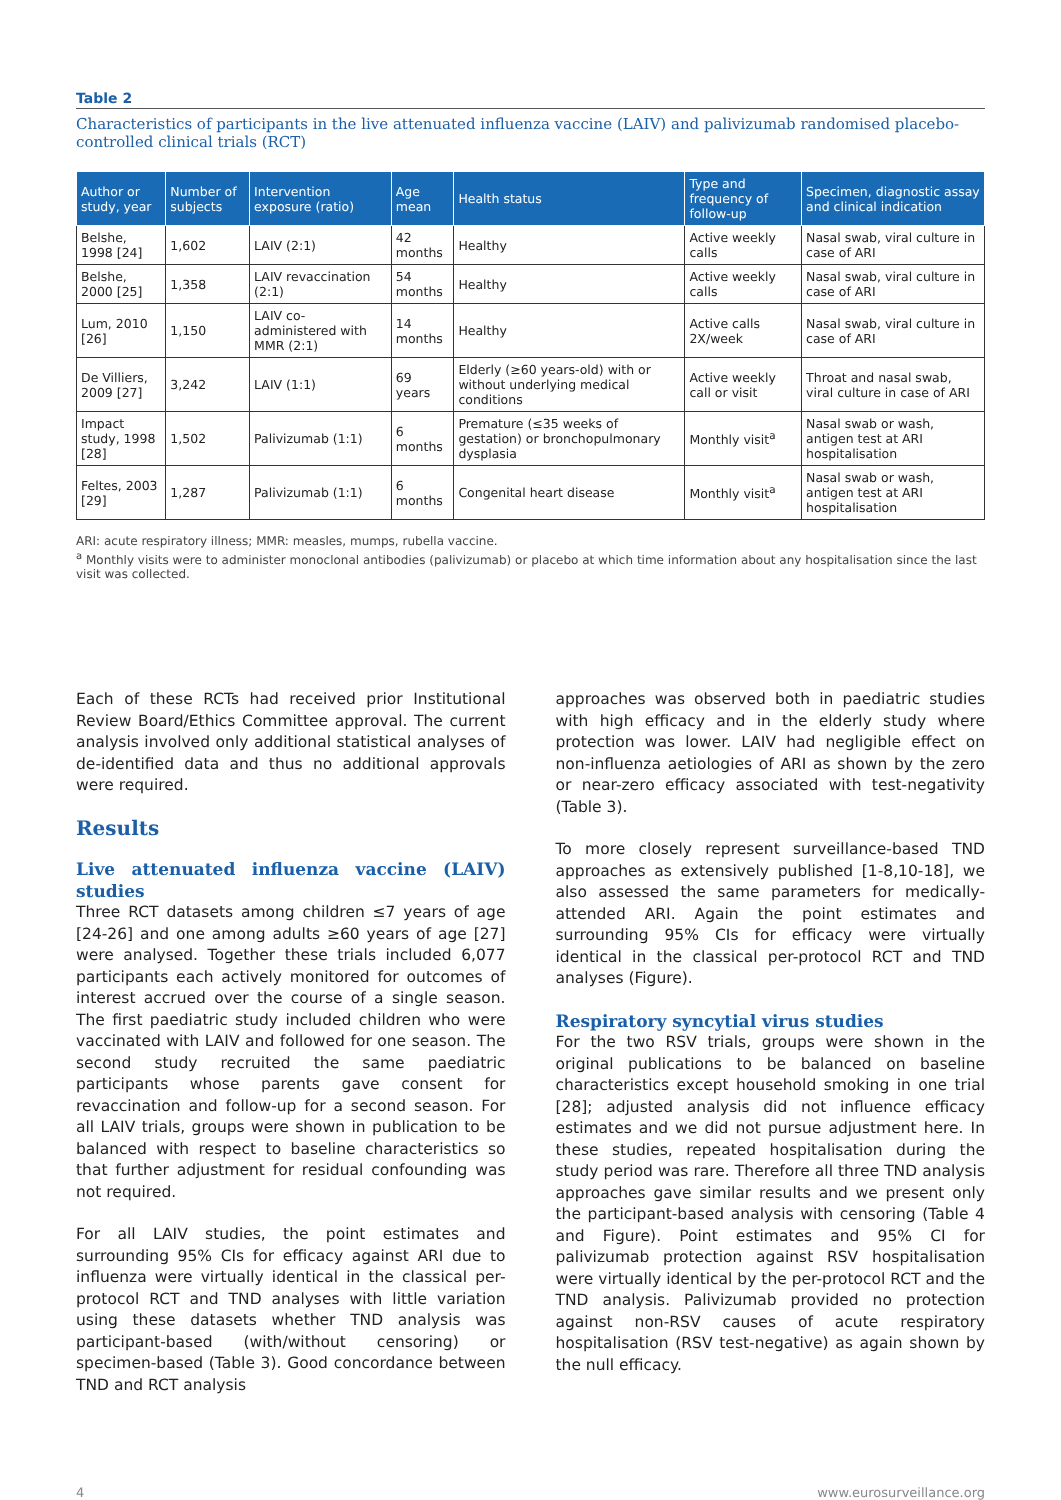Table 2
Characteristics of participants in the live attenuated influenza vaccine (LAIV) and palivizumab randomised placebo-controlled clinical trials (RCT)
| Author or study, year | Number of subjects | Intervention exposure (ratio) | Age mean | Health status | Type and frequency of follow-up | Specimen, diagnostic assay and clinical indication |
| --- | --- | --- | --- | --- | --- | --- |
| Belshe, 1998 [24] | 1,602 | LAIV (2:1) | 42 months | Healthy | Active weekly calls | Nasal swab, viral culture in case of ARI |
| Belshe, 2000 [25] | 1,358 | LAIV revaccination (2:1) | 54 months | Healthy | Active weekly calls | Nasal swab, viral culture in case of ARI |
| Lum, 2010 [26] | 1,150 | LAIV co-administered with MMR (2:1) | 14 months | Healthy | Active calls 2X/week | Nasal swab, viral culture in case of ARI |
| De Villiers, 2009 [27] | 3,242 | LAIV (1:1) | 69 years | Elderly (≥60 years-old) with or without underlying medical conditions | Active weekly call or visit | Throat and nasal swab, viral culture in case of ARI |
| Impact study, 1998 [28] | 1,502 | Palivizumab (1:1) | 6 months | Premature (≤35 weeks of gestation) or bronchopulmonary dysplasia | Monthly visit<sup>a</sup> | Nasal swab or wash, antigen test at ARI hospitalisation |
| Feltes, 2003 [29] | 1,287 | Palivizumab (1:1) | 6 months | Congenital heart disease | Monthly visit<sup>a</sup> | Nasal swab or wash, antigen test at ARI hospitalisation |
ARI: acute respiratory illness; MMR: measles, mumps, rubella vaccine.
<sup>a</sup> Monthly visits were to administer monoclonal antibodies (palivizumab) or placebo at which time information about any hospitalisation since the last visit was collected.
Each of these RCTs had received prior Institutional Review Board/Ethics Committee approval. The current analysis involved only additional statistical analyses of de-identified data and thus no additional approvals were required.
Results
Live attenuated influenza vaccine (LAIV) studies
Three RCT datasets among children ≤7 years of age [24-26] and one among adults ≥60 years of age [27] were analysed. Together these trials included 6,077 participants each actively monitored for outcomes of interest accrued over the course of a single season. The first paediatric study included children who were vaccinated with LAIV and followed for one season. The second study recruited the same paediatric participants whose parents gave consent for revaccination and follow-up for a second season. For all LAIV trials, groups were shown in publication to be balanced with respect to baseline characteristics so that further adjustment for residual confounding was not required.
For all LAIV studies, the point estimates and surrounding 95% CIs for efficacy against ARI due to influenza were virtually identical in the classical per-protocol RCT and TND analyses with little variation using these datasets whether TND analysis was participant-based (with/without censoring) or specimen-based (Table 3). Good concordance between TND and RCT analysis
approaches was observed both in paediatric studies with high efficacy and in the elderly study where protection was lower. LAIV had negligible effect on non-influenza aetiologies of ARI as shown by the zero or near-zero efficacy associated with test-negativity (Table 3).
To more closely represent surveillance-based TND approaches as extensively published [1-8,10-18], we also assessed the same parameters for medically-attended ARI. Again the point estimates and surrounding 95% CIs for efficacy were virtually identical in the classical per-protocol RCT and TND analyses (Figure).
Respiratory syncytial virus studies
For the two RSV trials, groups were shown in the original publications to be balanced on baseline characteristics except household smoking in one trial [28]; adjusted analysis did not influence efficacy estimates and we did not pursue adjustment here. In these studies, repeated hospitalisation during the study period was rare. Therefore all three TND analysis approaches gave similar results and we present only the participant-based analysis with censoring (Table 4 and Figure). Point estimates and 95% CI for palivizumab protection against RSV hospitalisation were virtually identical by the per-protocol RCT and the TND analysis. Palivizumab provided no protection against non-RSV causes of acute respiratory hospitalisation (RSV test-negative) as again shown by the null efficacy.
4 www.eurosurveillance.org